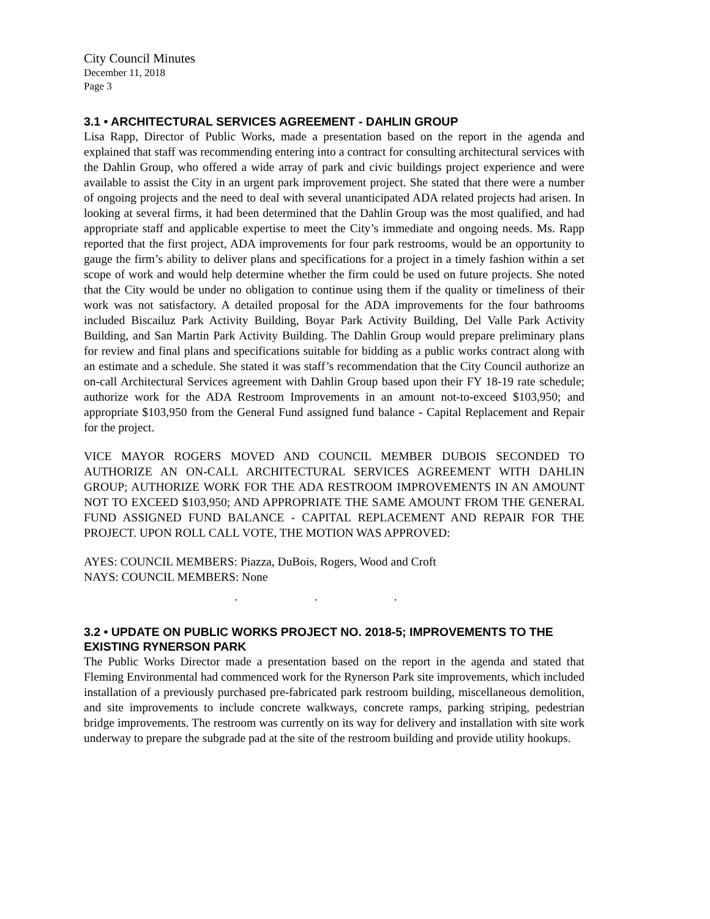City Council Minutes
December 11, 2018
Page 3
3.1 • ARCHITECTURAL SERVICES AGREEMENT - DAHLIN GROUP
Lisa Rapp, Director of Public Works, made a presentation based on the report in the agenda and explained that staff was recommending entering into a contract for consulting architectural services with the Dahlin Group, who offered a wide array of park and civic buildings project experience and were available to assist the City in an urgent park improvement project. She stated that there were a number of ongoing projects and the need to deal with several unanticipated ADA related projects had arisen. In looking at several firms, it had been determined that the Dahlin Group was the most qualified, and had appropriate staff and applicable expertise to meet the City’s immediate and ongoing needs. Ms. Rapp reported that the first project, ADA improvements for four park restrooms, would be an opportunity to gauge the firm’s ability to deliver plans and specifications for a project in a timely fashion within a set scope of work and would help determine whether the firm could be used on future projects. She noted that the City would be under no obligation to continue using them if the quality or timeliness of their work was not satisfactory. A detailed proposal for the ADA improvements for the four bathrooms included Biscailuz Park Activity Building, Boyar Park Activity Building, Del Valle Park Activity Building, and San Martin Park Activity Building. The Dahlin Group would prepare preliminary plans for review and final plans and specifications suitable for bidding as a public works contract along with an estimate and a schedule. She stated it was staff’s recommendation that the City Council authorize an on-call Architectural Services agreement with Dahlin Group based upon their FY 18-19 rate schedule; authorize work for the ADA Restroom Improvements in an amount not-to-exceed $103,950; and appropriate $103,950 from the General Fund assigned fund balance - Capital Replacement and Repair for the project.
VICE MAYOR ROGERS MOVED AND COUNCIL MEMBER DUBOIS SECONDED TO AUTHORIZE AN ON-CALL ARCHITECTURAL SERVICES AGREEMENT WITH DAHLIN GROUP; AUTHORIZE WORK FOR THE ADA RESTROOM IMPROVEMENTS IN AN AMOUNT NOT TO EXCEED $103,950; AND APPROPRIATE THE SAME AMOUNT FROM THE GENERAL FUND ASSIGNED FUND BALANCE - CAPITAL REPLACEMENT AND REPAIR FOR THE PROJECT. UPON ROLL CALL VOTE, THE MOTION WAS APPROVED:
AYES: COUNCIL MEMBERS: Piazza, DuBois, Rogers, Wood and Croft
NAYS: COUNCIL MEMBERS: None
. . .
3.2 • UPDATE ON PUBLIC WORKS PROJECT NO. 2018-5; IMPROVEMENTS TO THE EXISTING RYNERSON PARK
The Public Works Director made a presentation based on the report in the agenda and stated that Fleming Environmental had commenced work for the Rynerson Park site improvements, which included installation of a previously purchased pre-fabricated park restroom building, miscellaneous demolition, and site improvements to include concrete walkways, concrete ramps, parking striping, pedestrian bridge improvements. The restroom was currently on its way for delivery and installation with site work underway to prepare the subgrade pad at the site of the restroom building and provide utility hookups.